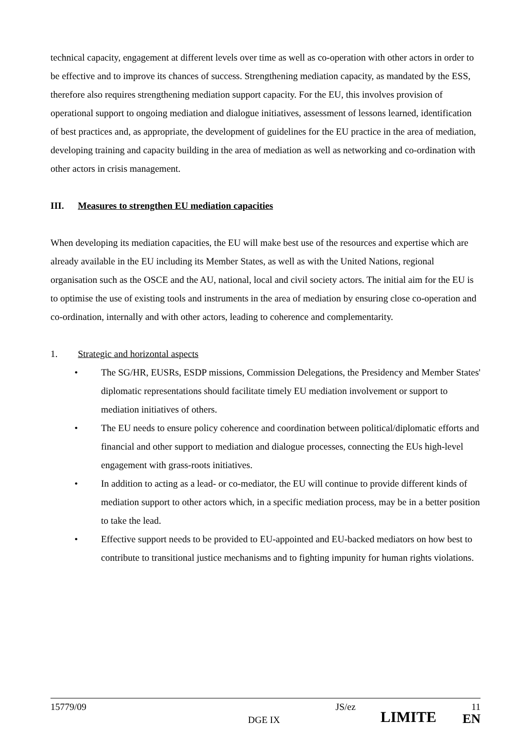technical capacity, engagement at different levels over time as well as co-operation with other actors in order to be effective and to improve its chances of success. Strengthening mediation capacity, as mandated by the ESS, therefore also requires strengthening mediation support capacity. For the EU, this involves provision of operational support to ongoing mediation and dialogue initiatives, assessment of lessons learned, identification of best practices and, as appropriate, the development of guidelines for the EU practice in the area of mediation, developing training and capacity building in the area of mediation as well as networking and co-ordination with other actors in crisis management.
III. Measures to strengthen EU mediation capacities
When developing its mediation capacities, the EU will make best use of the resources and expertise which are already available in the EU including its Member States, as well as with the United Nations, regional organisation such as the OSCE and the AU, national, local and civil society actors. The initial aim for the EU is to optimise the use of existing tools and instruments in the area of mediation by ensuring close co-operation and co-ordination, internally and with other actors, leading to coherence and complementarity.
1. Strategic and horizontal aspects
• The SG/HR, EUSRs, ESDP missions, Commission Delegations, the Presidency and Member States' diplomatic representations should facilitate timely EU mediation involvement or support to mediation initiatives of others.
• The EU needs to ensure policy coherence and coordination between political/diplomatic efforts and financial and other support to mediation and dialogue processes, connecting the EUs high-level engagement with grass-roots initiatives.
• In addition to acting as a lead- or co-mediator, the EU will continue to provide different kinds of mediation support to other actors which, in a specific mediation process, may be in a better position to take the lead.
• Effective support needs to be provided to EU-appointed and EU-backed mediators on how best to contribute to transitional justice mechanisms and to fighting impunity for human rights violations.
15779/09
DGE IX
JS/ez
LIMITE
11
EN